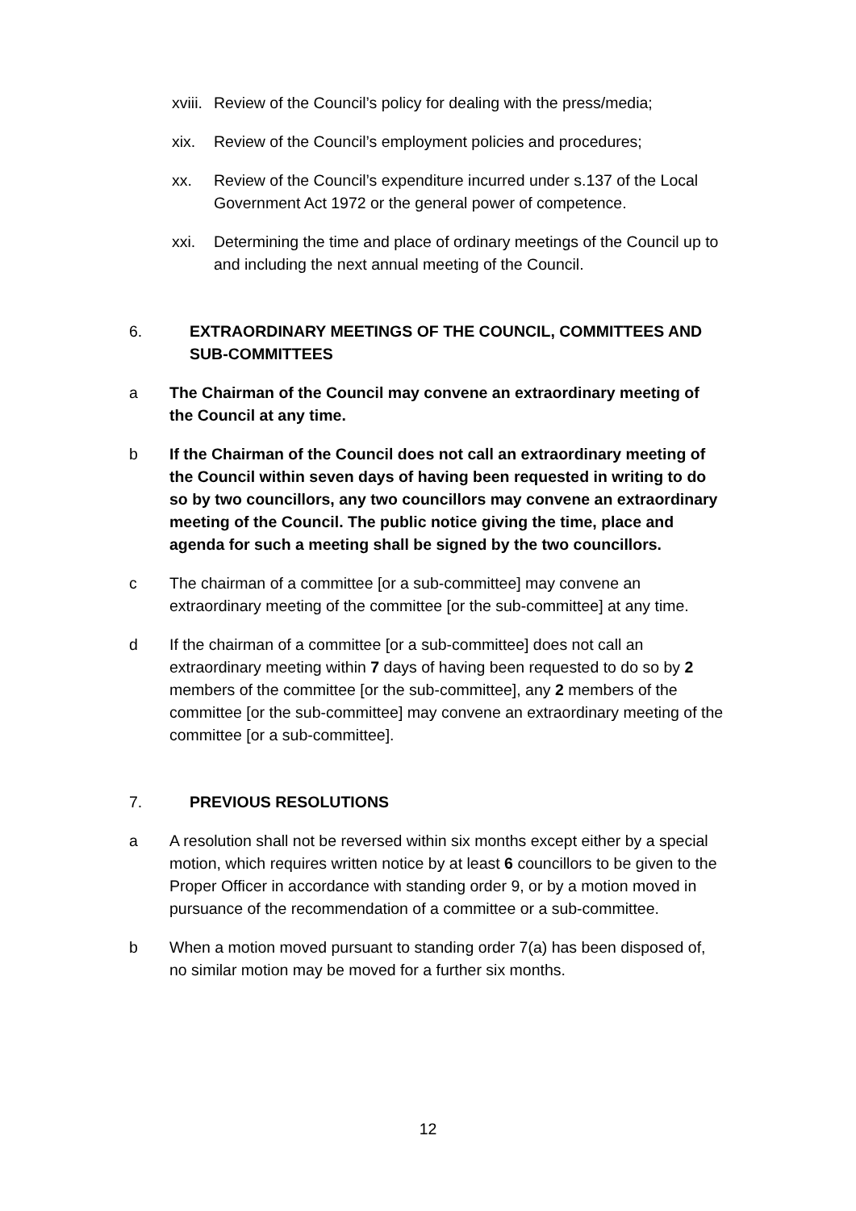xviii. Review of the Council’s policy for dealing with the press/media;
xix. Review of the Council’s employment policies and procedures;
xx. Review of the Council’s expenditure incurred under s.137 of the Local Government Act 1972 or the general power of competence.
xxi. Determining the time and place of ordinary meetings of the Council up to and including the next annual meeting of the Council.
6. EXTRAORDINARY MEETINGS OF THE COUNCIL, COMMITTEES AND SUB-COMMITTEES
a The Chairman of the Council may convene an extraordinary meeting of the Council at any time.
b If the Chairman of the Council does not call an extraordinary meeting of the Council within seven days of having been requested in writing to do so by two councillors, any two councillors may convene an extraordinary meeting of the Council. The public notice giving the time, place and agenda for such a meeting shall be signed by the two councillors.
c The chairman of a committee [or a sub-committee] may convene an extraordinary meeting of the committee [or the sub-committee] at any time.
d If the chairman of a committee [or a sub-committee] does not call an extraordinary meeting within 7 days of having been requested to do so by 2 members of the committee [or the sub-committee], any 2 members of the committee [or the sub-committee] may convene an extraordinary meeting of the committee [or a sub-committee].
7. PREVIOUS RESOLUTIONS
a A resolution shall not be reversed within six months except either by a special motion, which requires written notice by at least 6 councillors to be given to the Proper Officer in accordance with standing order 9, or by a motion moved in pursuance of the recommendation of a committee or a sub-committee.
b When a motion moved pursuant to standing order 7(a) has been disposed of, no similar motion may be moved for a further six months.
12